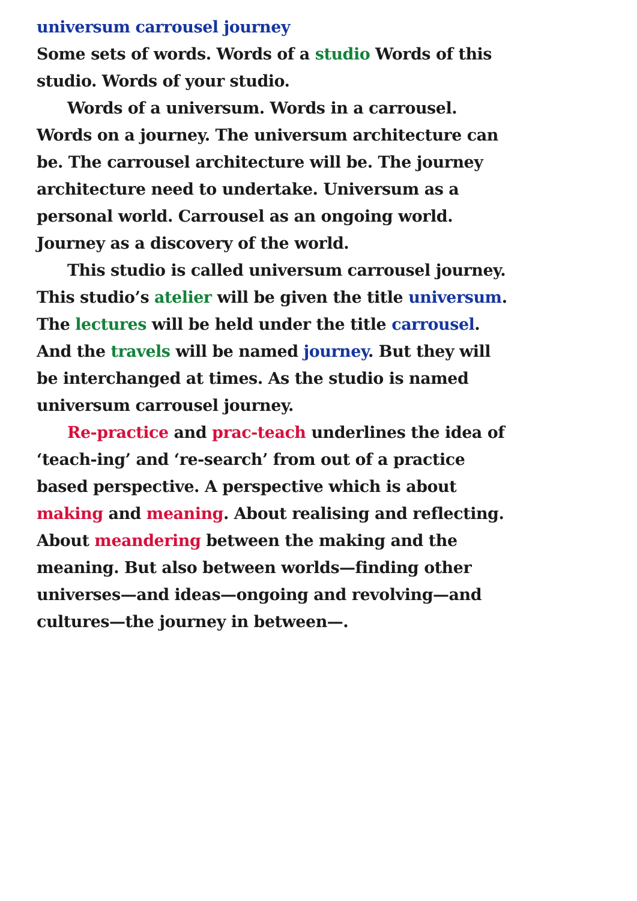universum carrousel journey
Some sets of words. Words of a studio Words of this studio. Words of your studio.
Words of a universum. Words in a carrousel. Words on a journey. The universum architecture can be. The carrousel architecture will be. The journey architecture need to undertake. Universum as a personal world. Carrousel as an ongoing world. Journey as a discovery of the world.
This studio is called universum carrousel journey. This studio’s atelier will be given the title universum. The lectures will be held under the title carrousel. And the travels will be named journey. But they will be interchanged at times. As the studio is named universum carrousel journey.
Re-practice and prac-teach underlines the idea of ‘teach-ing’ and ‘re-search’ from out of a practice based perspective. A perspective which is about making and meaning. About realising and reflecting. About meandering between the making and the meaning. But also between worlds—finding other universes—and ideas—ongoing and revolving—and cultures—the journey in between—.